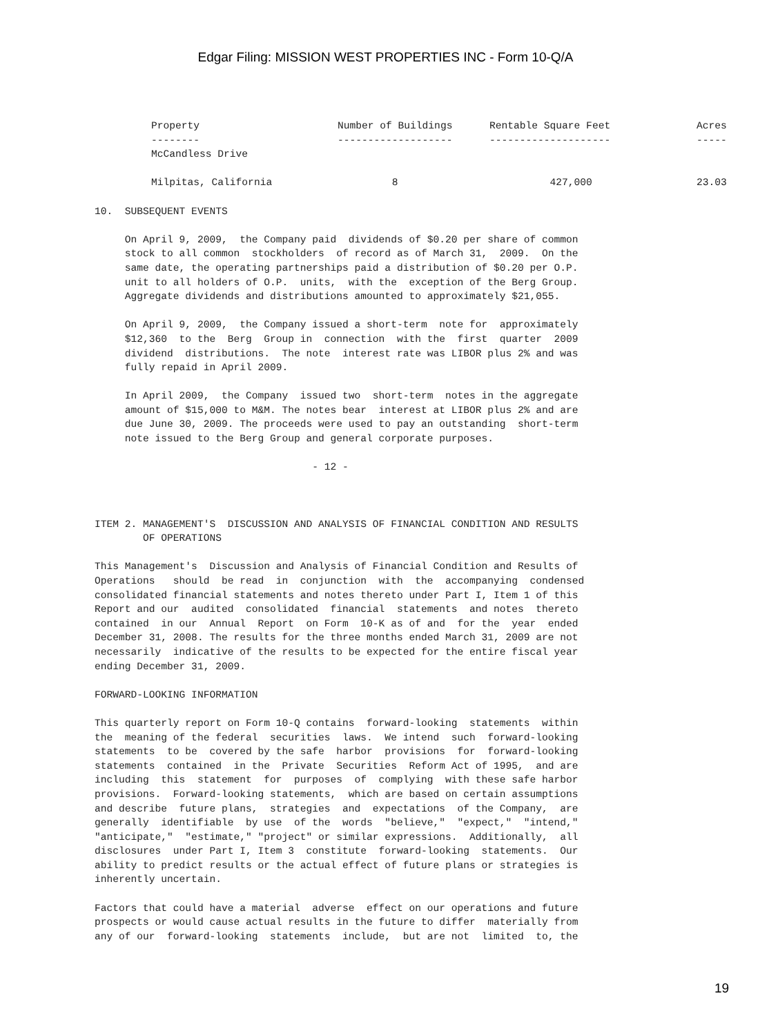Edgar Filing: MISSION WEST PROPERTIES INC - Form 10-Q/A
| Property | Number of Buildings | Rentable Square Feet | Acres |
| --- | --- | --- | --- |
| -------- | ------------------- | -------------------- | ----- |
| McCandless Drive | | | |
| Milpitas, California | 8 | 427,000 | 23.03 |
10.  SUBSEQUENT EVENTS

     On April 9, 2009,  the Company paid  dividends of $0.20 per share of common
     stock to all common  stockholders  of record as of March 31,  2009.  On the
     same date, the operating partnerships paid a distribution of $0.20 per O.P.
     unit to all holders of O.P.  units,  with the  exception of the Berg Group.
     Aggregate dividends and distributions amounted to approximately $21,055.

     On April 9, 2009,  the Company issued a short-term  note for  approximately
     $12,360  to the  Berg  Group in  connection  with the  first  quarter  2009
     dividend  distributions.  The note  interest rate was LIBOR plus 2% and was
     fully repaid in April 2009.

     In April 2009,  the Company  issued two  short-term  notes in the aggregate
     amount of $15,000 to M&M. The notes bear  interest at LIBOR plus 2% and are
     due June 30, 2009. The proceeds were used to pay an outstanding  short-term
     note issued to the Berg Group and general corporate purposes.

                                    - 12 -



ITEM 2. MANAGEMENT'S  DISCUSSION AND ANALYSIS OF FINANCIAL CONDITION AND RESULTS
        OF OPERATIONS

This Management's  Discussion and Analysis of Financial Condition and Results of
Operations   should  be read  in  conjunction  with  the  accompanying  condensed
consolidated financial statements and notes thereto under Part I, Item 1 of this
Report and our  audited  consolidated  financial  statements  and notes  thereto
contained  in our  Annual  Report  on Form  10-K as of and  for the  year  ended
December 31, 2008. The results for the three months ended March 31, 2009 are not
necessarily  indicative of the results to be expected for the entire fiscal year
ending December 31, 2009.

FORWARD-LOOKING INFORMATION

This quarterly report on Form 10-Q contains  forward-looking  statements  within
the  meaning of the federal  securities  laws.  We intend  such  forward-looking
statements  to be  covered by the safe  harbor  provisions  for  forward-looking
statements  contained  in the  Private  Securities  Reform Act of 1995,  and are
including  this  statement  for  purposes  of  complying  with these safe harbor
provisions.  Forward-looking statements,  which are based on certain assumptions
and describe  future plans,  strategies  and  expectations  of the Company,  are
generally  identifiable  by use  of the  words  "believe,"  "expect,"  "intend,"
"anticipate,"  "estimate," "project" or similar expressions.  Additionally,  all
disclosures  under Part I, Item 3  constitute  forward-looking  statements.  Our
ability to predict results or the actual effect of future plans or strategies is
inherently uncertain.

Factors that could have a material  adverse  effect on our operations and future
prospects or would cause actual results in the future to differ  materially from
any of our  forward-looking  statements  include,  but are not  limited  to, the
19